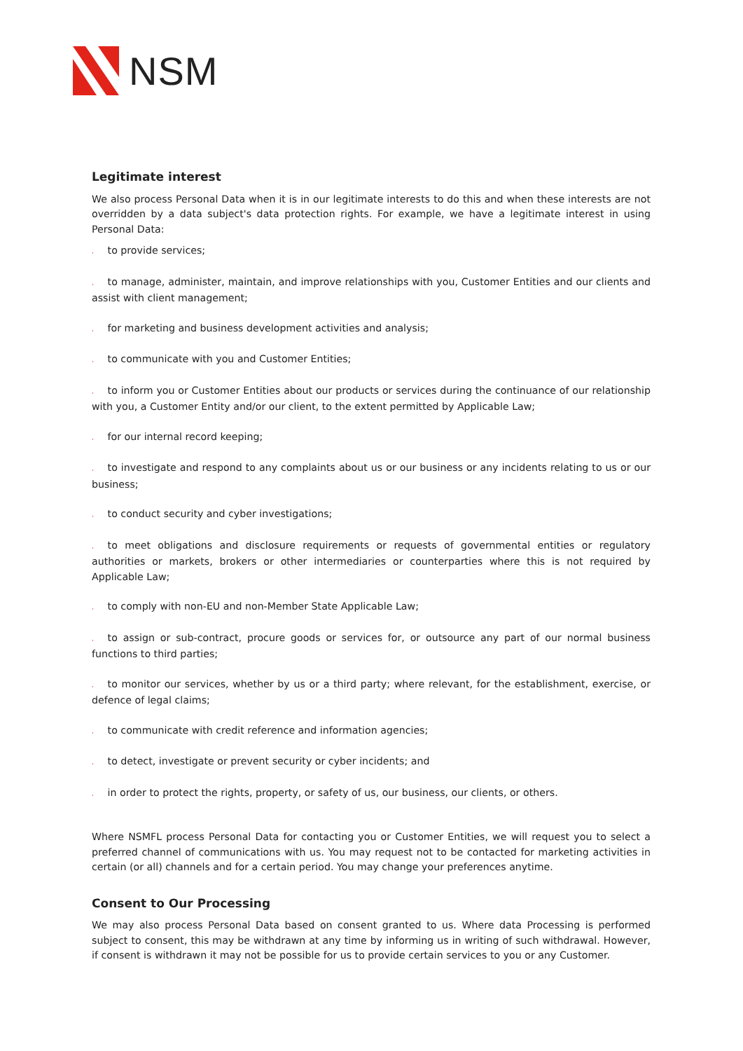NSM
Legitimate interest
We also process Personal Data when it is in our legitimate interests to do this and when these interests are not overridden by a data subject's data protection rights. For example, we have a legitimate interest in using Personal Data:
، to provide services;
، to manage, administer, maintain, and improve relationships with you, Customer Entities and our clients and assist with client management;
، for marketing and business development activities and analysis;
، to communicate with you and Customer Entities;
، to inform you or Customer Entities about our products or services during the continuance of our relationship with you, a Customer Entity and/or our client, to the extent permitted by Applicable Law;
، for our internal record keeping;
، to investigate and respond to any complaints about us or our business or any incidents relating to us or our business;
، to conduct security and cyber investigations;
، to meet obligations and disclosure requirements or requests of governmental entities or regulatory authorities or markets, brokers or other intermediaries or counterparties where this is not required by Applicable Law;
، to comply with non-EU and non-Member State Applicable Law;
، to assign or sub-contract, procure goods or services for, or outsource any part of our normal business functions to third parties;
، to monitor our services, whether by us or a third party; where relevant, for the establishment, exercise, or defence of legal claims;
، to communicate with credit reference and information agencies;
، to detect, investigate or prevent security or cyber incidents; and
، in order to protect the rights, property, or safety of us, our business, our clients, or others.
Where NSMFL process Personal Data for contacting you or Customer Entities, we will request you to select a preferred channel of communications with us. You may request not to be contacted for marketing activities in certain (or all) channels and for a certain period. You may change your preferences anytime.
Consent to Our Processing
We may also process Personal Data based on consent granted to us. Where data Processing is performed subject to consent, this may be withdrawn at any time by informing us in writing of such withdrawal. However, if consent is withdrawn it may not be possible for us to provide certain services to you or any Customer.